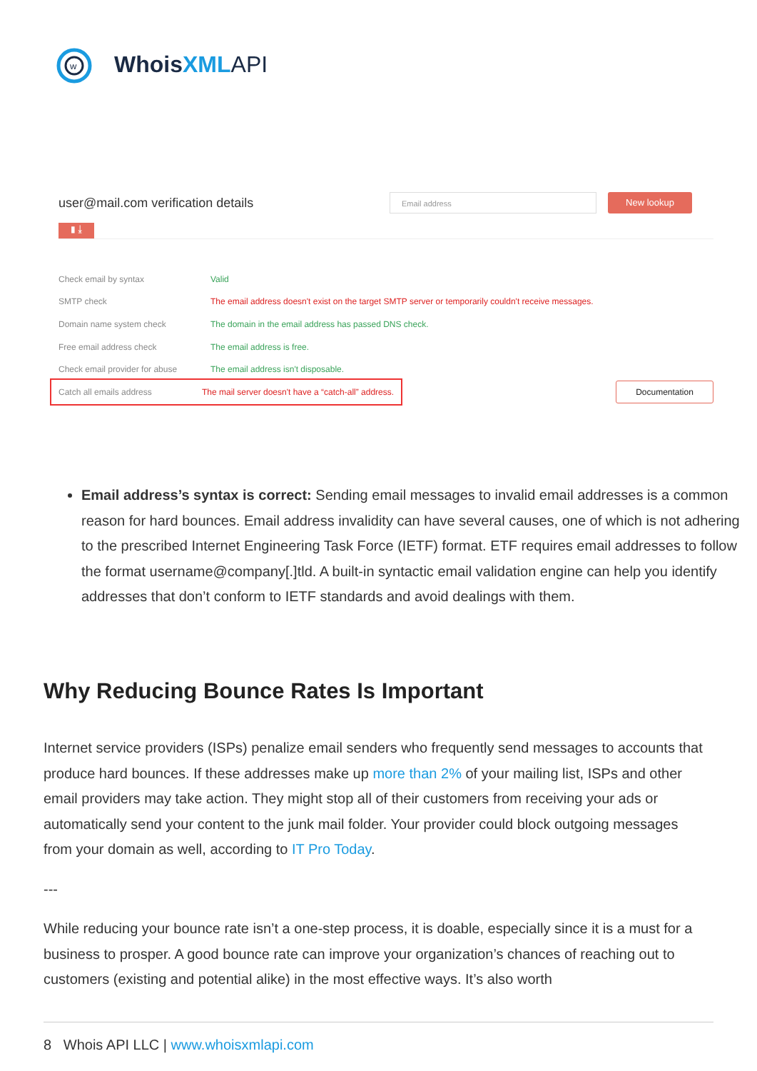w
Whois XML API
user@mail.com verification details
Email address
New lookup
▮ ⤓
Check email by syntax Valid
SMTP check
The email address doesn't exist on the target SMTP server or temporarily couldn't receive messages.
Domain name system check
The domain in the email address has passed DNS check.
Free email address check The email address is free.
Check email provider for abuse
The email address isn't disposable.
Catch all emails address
The mail server doesn't have a “catch-all” address.
Documentation
Email address’s syntax is correct: Sending email messages to invalid email addresses is a common reason for hard bounces. Email address invalidity can have several causes, one of which is not adhering to the prescribed Internet Engineering Task Force (IETF) format. ETF requires email addresses to follow the format username@company[.]tld. A built-in syntactic email validation engine can help you identify addresses that don’t conform to IETF standards and avoid dealings with them.
Why Reducing Bounce Rates Is Important
Internet service providers (ISPs) penalize email senders who frequently send messages to accounts that produce hard bounces. If these addresses make up more than 2% of your mailing list, ISPs and other email providers may take action. They might stop all of their customers from receiving your ads or automatically send your content to the junk mail folder. Your provider could block outgoing messages from your domain as well, according to IT Pro Today.
---
While reducing your bounce rate isn’t a one-step process, it is doable, especially since it is a must for a business to prosper. A good bounce rate can improve your organization’s chances of reaching out to customers (existing and potential alike) in the most effective ways. It’s also worth
8 Whois API LLC | www.whoisxmlapi.com